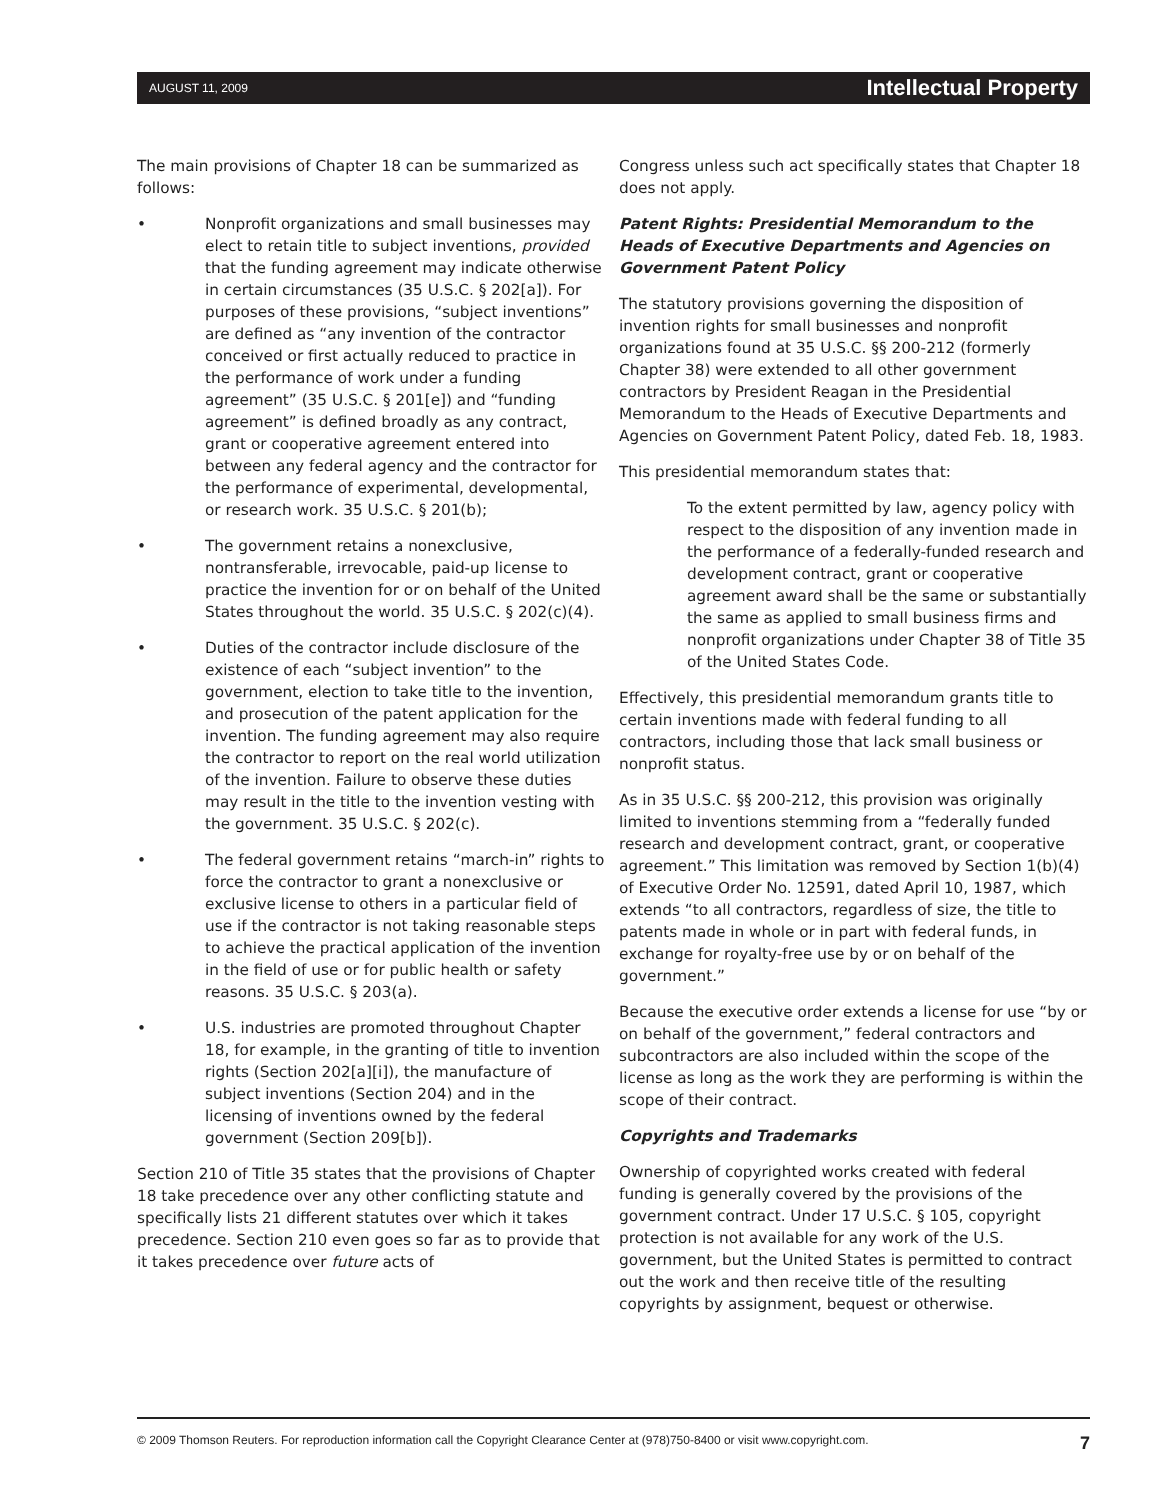AUGUST 11, 2009 Intellectual Property
The main provisions of Chapter 18 can be summarized as follows:
• Nonprofit organizations and small businesses may elect to retain title to subject inventions, provided that the funding agreement may indicate otherwise in certain circumstances (35 U.S.C. § 202[a]). For purposes of these provisions, “subject inventions” are defined as “any invention of the contractor conceived or first actually reduced to practice in the performance of work under a funding agreement” (35 U.S.C. § 201[e]) and “funding agreement” is defined broadly as any contract, grant or cooperative agreement entered into between any federal agency and the contractor for the performance of experimental, developmental, or research work. 35 U.S.C. § 201(b);
• The government retains a nonexclusive, nontransferable, irrevocable, paid-up license to practice the invention for or on behalf of the United States throughout the world. 35 U.S.C. § 202(c)(4).
• Duties of the contractor include disclosure of the existence of each “subject invention” to the government, election to take title to the invention, and prosecution of the patent application for the invention. The funding agreement may also require the contractor to report on the real world utilization of the invention. Failure to observe these duties may result in the title to the invention vesting with the government. 35 U.S.C. § 202(c).
• The federal government retains “march-in” rights to force the contractor to grant a nonexclusive or exclusive license to others in a particular field of use if the contractor is not taking reasonable steps to achieve the practical application of the invention in the field of use or for public health or safety reasons. 35 U.S.C. § 203(a).
• U.S. industries are promoted throughout Chapter 18, for example, in the granting of title to invention rights (Section 202[a][i]), the manufacture of subject inventions (Section 204) and in the licensing of inventions owned by the federal government (Section 209[b]).
Section 210 of Title 35 states that the provisions of Chapter 18 take precedence over any other conflicting statute and specifically lists 21 different statutes over which it takes precedence. Section 210 even goes so far as to provide that it takes precedence over future acts of
Congress unless such act specifically states that Chapter 18 does not apply.
Patent Rights: Presidential Memorandum to the Heads of Executive Departments and Agencies on Government Patent Policy
The statutory provisions governing the disposition of invention rights for small businesses and nonprofit organizations found at 35 U.S.C. §§ 200-212 (formerly Chapter 38) were extended to all other government contractors by President Reagan in the Presidential Memorandum to the Heads of Executive Departments and Agencies on Government Patent Policy, dated Feb. 18, 1983.
This presidential memorandum states that:
To the extent permitted by law, agency policy with respect to the disposition of any invention made in the performance of a federally-funded research and development contract, grant or cooperative agreement award shall be the same or substantially the same as applied to small business firms and nonprofit organizations under Chapter 38 of Title 35 of the United States Code.
Effectively, this presidential memorandum grants title to certain inventions made with federal funding to all contractors, including those that lack small business or nonprofit status.
As in 35 U.S.C. §§ 200-212, this provision was originally limited to inventions stemming from a “federally funded research and development contract, grant, or cooperative agreement.” This limitation was removed by Section 1(b)(4) of Executive Order No. 12591, dated April 10, 1987, which extends “to all contractors, regardless of size, the title to patents made in whole or in part with federal funds, in exchange for royalty-free use by or on behalf of the government.”
Because the executive order extends a license for use “by or on behalf of the government,” federal contractors and subcontractors are also included within the scope of the license as long as the work they are performing is within the scope of their contract.
Copyrights and Trademarks
Ownership of copyrighted works created with federal funding is generally covered by the provisions of the government contract. Under 17 U.S.C. § 105, copyright protection is not available for any work of the U.S. government, but the United States is permitted to contract out the work and then receive title of the resulting copyrights by assignment, bequest or otherwise.
© 2009 Thomson Reuters. For reproduction information call the Copyright Clearance Center at (978)750-8400 or visit www.copyright.com. 7